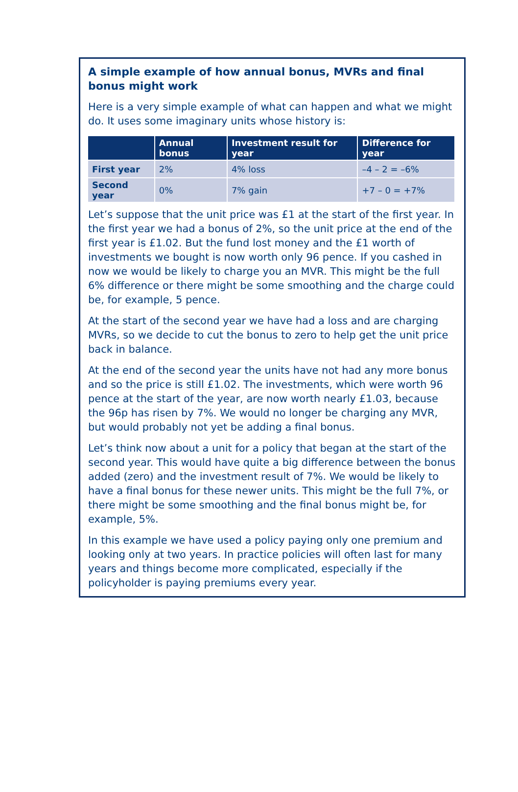A simple example of how annual bonus, MVRs and final bonus might work
Here is a very simple example of what can happen and what we might do. It uses some imaginary units whose history is:
| | Annual bonus | Investment result for year | Difference for year |
| --- | --- | --- | --- |
| First year | 2% | 4% loss | –4 – 2 = –6% |
| Second year | 0% | 7% gain | +7 – 0 = +7% |
Let’s suppose that the unit price was £1 at the start of the first year. In the first year we had a bonus of 2%, so the unit price at the end of the first year is £1.02. But the fund lost money and the £1 worth of investments we bought is now worth only 96 pence. If you cashed in now we would be likely to charge you an MVR. This might be the full 6% difference or there might be some smoothing and the charge could be, for example, 5 pence.
At the start of the second year we have had a loss and are charging MVRs, so we decide to cut the bonus to zero to help get the unit price back in balance.
At the end of the second year the units have not had any more bonus and so the price is still £1.02. The investments, which were worth 96 pence at the start of the year, are now worth nearly £1.03, because the 96p has risen by 7%. We would no longer be charging any MVR, but would probably not yet be adding a final bonus.
Let’s think now about a unit for a policy that began at the start of the second year. This would have quite a big difference between the bonus added (zero) and the investment result of 7%. We would be likely to have a final bonus for these newer units. This might be the full 7%, or there might be some smoothing and the final bonus might be, for example, 5%.
In this example we have used a policy paying only one premium and looking only at two years. In practice policies will often last for many years and things become more complicated, especially if the policyholder is paying premiums every year.